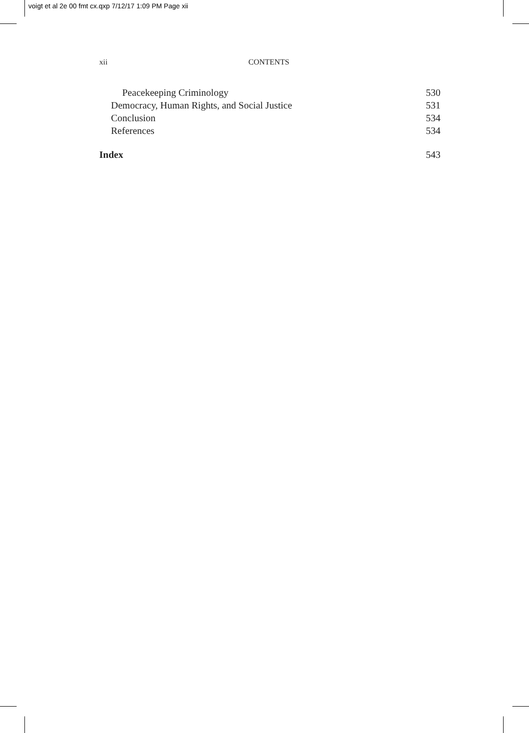voigt et al 2e 00 fmt cx.qxp 7/12/17 1:09 PM Page xii
xii CONTENTS
Peacekeeping Criminology 530
Democracy, Human Rights, and Social Justice 531
Conclusion 534
References 534
Index 543